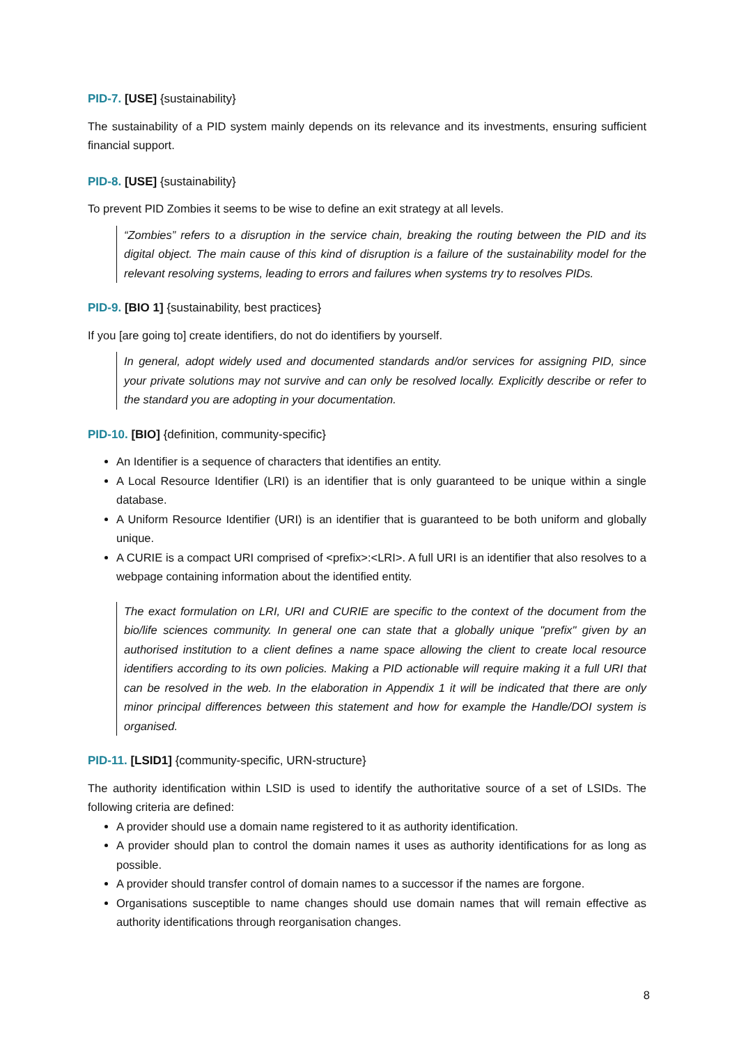PID-7. [USE] {sustainability}
The sustainability of a PID system mainly depends on its relevance and its investments, ensuring sufficient financial support.
PID-8. [USE] {sustainability}
To prevent PID Zombies it seems to be wise to define an exit strategy at all levels.
“Zombies” refers to a disruption in the service chain, breaking the routing between the PID and its digital object. The main cause of this kind of disruption is a failure of the sustainability model for the relevant resolving systems, leading to errors and failures when systems try to resolves PIDs.
PID-9. [BIO 1] {sustainability, best practices}
If you [are going to] create identifiers, do not do identifiers by yourself.
In general, adopt widely used and documented standards and/or services for assigning PID, since your private solutions may not survive and can only be resolved locally. Explicitly describe or refer to the standard you are adopting in your documentation.
PID-10. [BIO] {definition, community-specific}
An Identifier is a sequence of characters that identifies an entity.
A Local Resource Identifier (LRI) is an identifier that is only guaranteed to be unique within a single database.
A Uniform Resource Identifier (URI) is an identifier that is guaranteed to be both uniform and globally unique.
A CURIE is a compact URI comprised of <prefix>:<LRI>. A full URI is an identifier that also resolves to a webpage containing information about the identified entity.
The exact formulation on LRI, URI and CURIE are specific to the context of the document from the bio/life sciences community. In general one can state that a globally unique "prefix" given by an authorised institution to a client defines a name space allowing the client to create local resource identifiers according to its own policies. Making a PID actionable will require making it a full URI that can be resolved in the web. In the elaboration in Appendix 1 it will be indicated that there are only minor principal differences between this statement and how for example the Handle/DOI system is organised.
PID-11. [LSID1] {community-specific, URN-structure}
The authority identification within LSID is used to identify the authoritative source of a set of LSIDs. The following criteria are defined:
A provider should use a domain name registered to it as authority identification.
A provider should plan to control the domain names it uses as authority identifications for as long as possible.
A provider should transfer control of domain names to a successor if the names are forgone.
Organisations susceptible to name changes should use domain names that will remain effective as authority identifications through reorganisation changes.
8